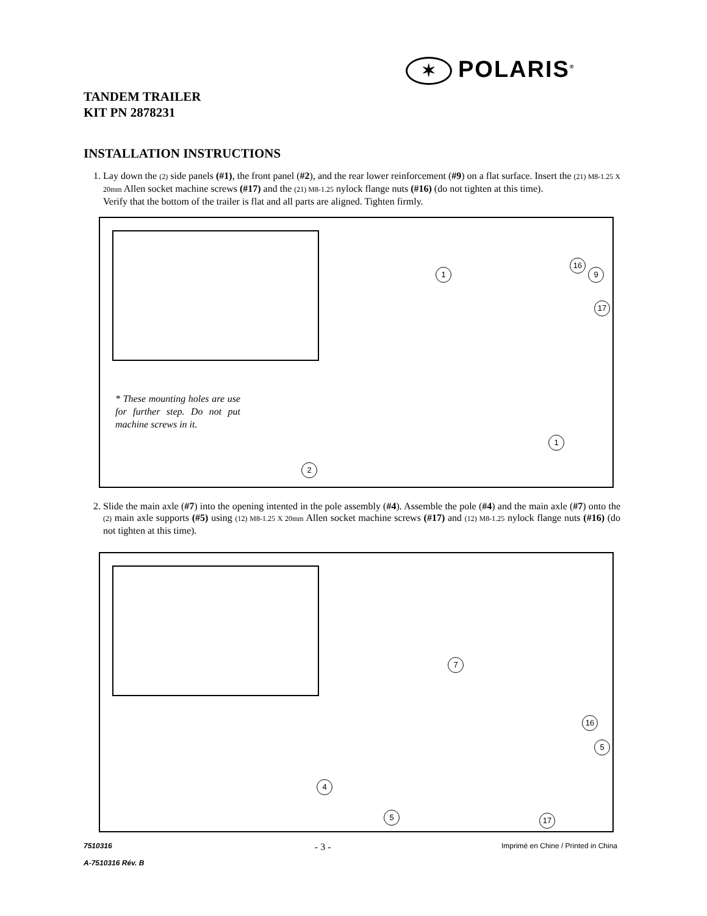✶ POLARIS<sup>®</sup>
TANDEM TRAILER
KIT PN 2878231
INSTALLATION INSTRUCTIONS
1. Lay down the (2) side panels (#1), the front panel (#2), and the rear lower reinforcement (#9) on a flat surface. Insert the (21) M8-1.25 X 20mm Allen socket machine screws (#17) and the (21) M8-1.25 nylock flange nuts (#16) (do not tighten at this time).
Verify that the bottom of the trailer is flat and all parts are aligned. Tighten firmly.
* These mounting holes are use for further step. Do not put machine screws in it.
16
1 9
17
1
2
2. Slide the main axle (#7) into the opening intented in the pole assembly (#4). Assemble the pole (#4) and the main axle (#7) onto the (2) main axle supports (#5) using (12) M8-1.25 X 20mm Allen socket machine screws (#17) and (12) M8-1.25 nylock flange nuts (#16) (do not tighten at this time).
7
16
5
4
5 17
7510316
A-7510316 Rév. B
- 3 -
Imprimé en Chine / Printed in China